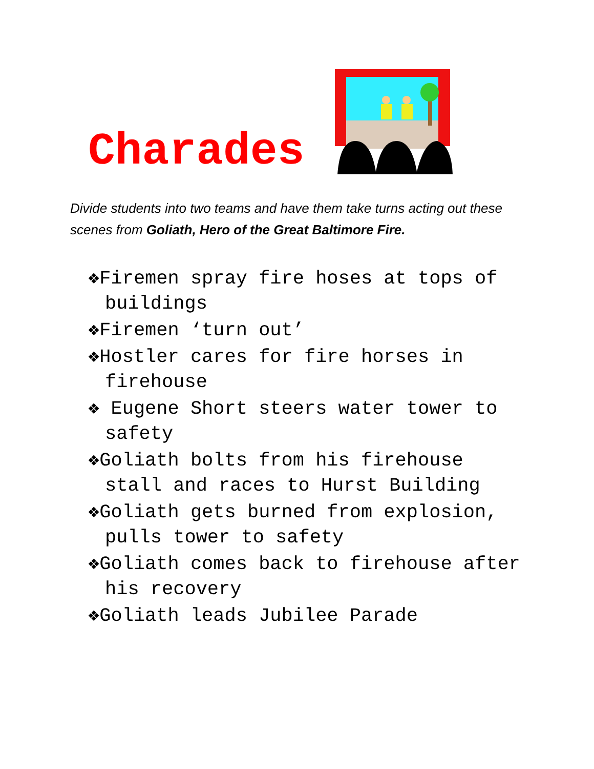Charades
Divide students into two teams and have them take turns acting out these scenes from Goliath, Hero of the Great Baltimore Fire.
❖Firemen spray fire hoses at tops of buildings
❖Firemen ‘turn out’
❖Hostler cares for fire horses in firehouse
❖ Eugene Short steers water tower to safety
❖Goliath bolts from his firehouse stall and races to Hurst Building
❖Goliath gets burned from explosion, pulls tower to safety
❖Goliath comes back to firehouse after his recovery
❖Goliath leads Jubilee Parade